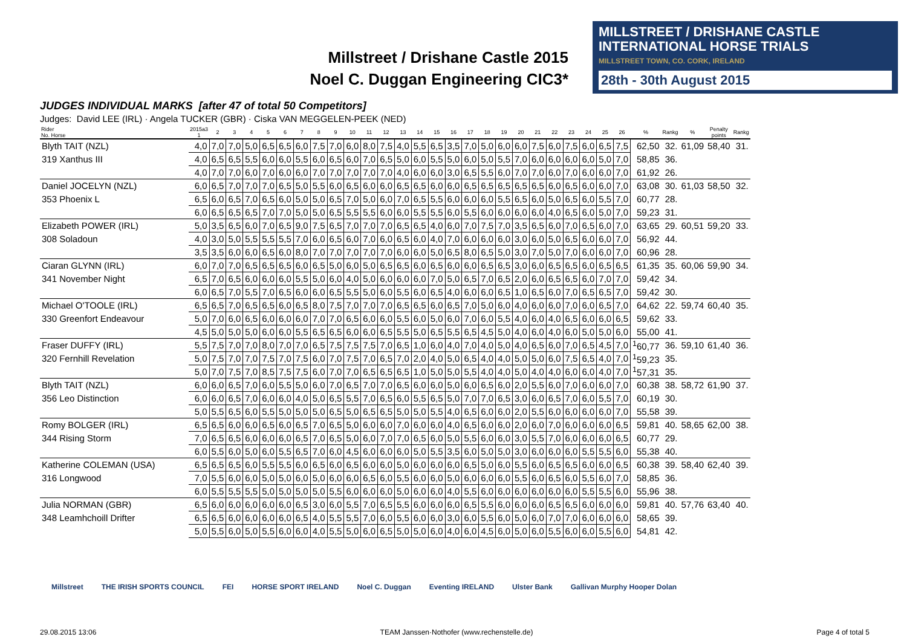Millstreet / Drishane Castle 2015
Noel C. Duggan Engineering CIC3*
MILLSTREET / DRISHANE CASTLE
INTERNATIONAL HORSE TRIALS
MILLSTREET TOWN, CO. CORK, IRELAND
28th - 30th August 2015
JUDGES INDIVIDUAL MARKS [after 47 of total 50 Competitors]
Judges: David LEE (IRL) · Angela TUCKER (GBR) · Ciska VAN MEGGELEN-PEEK (NED)
| Rider No. Horse | 2015a3 1 | 2 | 3 | 4 | 5 | 6 | 7 | 8 | 9 | 10 | 11 | 12 | 13 | 14 | 15 | 16 | 17 | 18 | 19 | 20 | 21 | 22 | 23 | 24 | 25 | 26 | % | Rankg | % | Penalty points | Rankg |
| --- | --- | --- | --- | --- | --- | --- | --- | --- | --- | --- | --- | --- | --- | --- | --- | --- | --- | --- | --- | --- | --- | --- | --- | --- | --- | --- | --- | --- | --- | --- | --- |
| Blyth TAIT (NZL) | 4,0 | 7,0 | 7,0 | 5,0 | 6,5 | 6,5 | 6,0 | 7,5 | 7,0 | 6,0 | 8,0 | 7,5 | 4,0 | 5,5 | 6,5 | 3,5 | 7,0 | 5,0 | 6,0 | 6,0 | 7,5 | 6,0 | 7,5 | 6,0 | 6,5 | 7,5 | 62,50 | 32. | 61,09 | 58,40 | 31. |
| 319 Xanthus III | 4,0 | 6,5 | 6,5 | 5,5 | 6,0 | 6,0 | 5,5 | 6,0 | 6,5 | 6,0 | 7,0 | 6,5 | 5,0 | 6,0 | 5,5 | 5,0 | 6,0 | 5,0 | 5,5 | 7,0 | 6,0 | 6,0 | 6,0 | 6,0 | 5,0 | 7,0 | 58,85 | 36. | | | |
| | 4,0 | 7,0 | 7,0 | 6,0 | 7,0 | 6,0 | 6,0 | 7,0 | 7,0 | 7,0 | 7,0 | 7,0 | 4,0 | 6,0 | 6,0 | 3,0 | 6,5 | 5,5 | 6,0 | 7,0 | 7,0 | 6,0 | 7,0 | 6,0 | 6,0 | 7,0 | 61,92 | 26. | | | |
| Daniel JOCELYN (NZL) | 6,0 | 6,5 | 7,0 | 7,0 | 7,0 | 6,5 | 5,0 | 5,5 | 6,0 | 6,5 | 6,0 | 6,0 | 6,5 | 6,5 | 6,0 | 6,0 | 6,5 | 6,5 | 6,5 | 6,5 | 6,5 | 6,0 | 6,5 | 6,0 | 6,0 | 7,0 | 63,08 | 30. | 61,03 | 58,50 | 32. |
| 353 Phoenix L | 6,5 | 6,0 | 6,5 | 7,0 | 6,5 | 6,0 | 5,0 | 5,0 | 6,5 | 7,0 | 5,0 | 6,0 | 7,0 | 6,5 | 5,5 | 6,0 | 6,0 | 6,0 | 5,5 | 6,5 | 6,0 | 5,0 | 6,5 | 6,0 | 5,5 | 7,0 | 60,77 | 28. | | | |
| | 6,0 | 6,5 | 6,5 | 6,5 | 7,0 | 7,0 | 5,0 | 5,0 | 6,5 | 5,5 | 5,5 | 6,0 | 6,0 | 5,5 | 5,5 | 6,0 | 5,5 | 6,0 | 6,0 | 6,0 | 6,0 | 4,0 | 6,5 | 6,0 | 5,0 | 7,0 | 59,23 | 31. | | | |
| Elizabeth POWER (IRL) | 5,0 | 3,5 | 6,5 | 6,0 | 7,0 | 6,5 | 9,0 | 7,5 | 6,5 | 7,0 | 7,0 | 7,0 | 6,5 | 6,5 | 4,0 | 6,0 | 7,0 | 7,5 | 7,0 | 3,5 | 6,5 | 6,0 | 7,0 | 6,5 | 6,0 | 7,0 | 63,65 | 29. | 60,51 | 59,20 | 33. |
| 308 Soladoun | 4,0 | 3,0 | 5,0 | 5,5 | 5,5 | 5,5 | 7,0 | 6,0 | 6,5 | 6,0 | 7,0 | 6,0 | 6,5 | 6,0 | 4,0 | 7,0 | 6,0 | 6,0 | 6,0 | 3,0 | 6,0 | 5,0 | 6,5 | 6,0 | 6,0 | 7,0 | 56,92 | 44. | | | |
| | 3,5 | 3,5 | 6,0 | 6,0 | 6,5 | 6,0 | 8,0 | 7,0 | 7,0 | 7,0 | 7,0 | 7,0 | 6,0 | 6,0 | 5,0 | 6,5 | 8,0 | 6,5 | 5,0 | 3,0 | 7,0 | 5,0 | 7,0 | 6,0 | 6,0 | 7,0 | 60,96 | 28. | | | |
| Ciaran GLYNN (IRL) | 6,0 | 7,0 | 7,0 | 6,5 | 6,5 | 6,5 | 6,0 | 6,5 | 5,0 | 6,0 | 5,0 | 6,5 | 6,5 | 6,0 | 6,5 | 6,0 | 6,0 | 6,5 | 6,5 | 3,0 | 6,0 | 6,5 | 6,5 | 6,0 | 6,5 | 6,5 | 61,35 | 35. | 60,06 | 59,90 | 34. |
| 341 November Night | 6,5 | 7,0 | 6,5 | 6,0 | 6,0 | 6,0 | 5,5 | 5,0 | 6,0 | 4,0 | 5,0 | 6,0 | 6,0 | 6,0 | 7,0 | 5,0 | 6,5 | 7,0 | 6,5 | 2,0 | 6,0 | 6,5 | 6,5 | 6,0 | 7,0 | 7,0 | 59,42 | 34. | | | |
| | 6,0 | 6,5 | 7,0 | 5,5 | 7,0 | 6,5 | 6,0 | 6,0 | 6,5 | 5,5 | 5,0 | 6,0 | 5,5 | 6,0 | 6,5 | 4,0 | 6,0 | 6,0 | 6,5 | 1,0 | 6,5 | 6,0 | 7,0 | 6,5 | 6,5 | 7,0 | 59,42 | 30. | | | |
| Michael O'TOOLE (IRL) | 6,5 | 6,5 | 7,0 | 6,5 | 6,5 | 6,0 | 6,5 | 8,0 | 7,5 | 7,0 | 7,0 | 7,0 | 6,5 | 6,5 | 6,0 | 6,5 | 7,0 | 5,0 | 6,0 | 4,0 | 6,0 | 6,0 | 7,0 | 6,0 | 6,5 | 7,0 | 64,62 | 22. | 59,74 | 60,40 | 35. |
| 330 Greenfort Endeavour | 5,0 | 7,0 | 6,0 | 6,5 | 6,0 | 6,0 | 6,0 | 7,0 | 7,0 | 6,5 | 6,0 | 6,0 | 5,5 | 6,0 | 5,0 | 6,0 | 7,0 | 6,0 | 5,5 | 4,0 | 6,0 | 4,0 | 6,5 | 6,0 | 6,0 | 6,5 | 59,62 | 33. | | | |
| | 4,5 | 5,0 | 5,0 | 5,0 | 6,0 | 6,0 | 5,5 | 6,5 | 6,5 | 6,0 | 6,0 | 6,5 | 5,5 | 5,0 | 6,5 | 5,5 | 6,5 | 4,5 | 5,0 | 4,0 | 6,0 | 4,0 | 6,0 | 5,0 | 5,0 | 6,0 | 55,00 | 41. | | | |
| Fraser DUFFY (IRL) | 5,5 | 7,5 | 7,0 | 7,0 | 8,0 | 7,0 | 7,0 | 6,5 | 7,5 | 7,5 | 7,5 | 7,0 | 6,5 | 1,0 | 6,0 | 4,0 | 7,0 | 4,0 | 5,0 | 4,0 | 6,5 | 6,0 | 7,0 | 6,5 | 4,5 | 7,0 | <sup>1</sup> 60,77 | 36. | 59,10 | 61,40 | 36. |
| 320 Fernhill Revelation | 5,0 | 7,5 | 7,0 | 7,0 | 7,5 | 7,0 | 7,5 | 6,0 | 7,0 | 7,5 | 7,0 | 6,5 | 7,0 | 2,0 | 4,0 | 5,0 | 6,5 | 4,0 | 4,0 | 5,0 | 5,0 | 6,0 | 7,5 | 6,5 | 4,0 | 7,0 | <sup>1</sup> 59,23 | 35. | | | |
| | 5,0 | 7,0 | 7,5 | 7,0 | 8,5 | 7,5 | 7,5 | 6,0 | 7,0 | 7,0 | 6,5 | 6,5 | 6,5 | 1,0 | 5,0 | 5,0 | 5,5 | 4,0 | 4,0 | 5,0 | 4,0 | 4,0 | 6,0 | 6,0 | 4,0 | 7,0 | <sup>1</sup> 57,31 | 35. | | | |
| Blyth TAIT (NZL) | 6,0 | 6,0 | 6,5 | 7,0 | 6,0 | 5,5 | 5,0 | 6,0 | 7,0 | 6,5 | 7,0 | 7,0 | 6,5 | 6,0 | 6,0 | 5,0 | 6,0 | 6,5 | 6,0 | 2,0 | 5,5 | 6,0 | 7,0 | 6,0 | 6,0 | 7,0 | 60,38 | 38. | 58,72 | 61,90 | 37. |
| 356 Leo Distinction | 6,0 | 6,0 | 6,5 | 7,0 | 6,0 | 6,0 | 4,0 | 5,0 | 6,5 | 5,5 | 7,0 | 6,5 | 6,0 | 5,5 | 6,5 | 5,0 | 7,0 | 7,0 | 6,5 | 3,0 | 6,0 | 6,5 | 7,0 | 6,0 | 5,5 | 7,0 | 60,19 | 30. | | | |
| | 5,0 | 5,5 | 6,5 | 6,0 | 5,5 | 5,0 | 5,0 | 5,0 | 6,5 | 5,0 | 6,5 | 6,5 | 5,0 | 5,0 | 5,5 | 4,0 | 6,5 | 6,0 | 6,0 | 2,0 | 5,5 | 6,0 | 6,0 | 6,0 | 6,0 | 7,0 | 55,58 | 39. | | | |
| Romy BOLGER (IRL) | 6,5 | 6,5 | 6,0 | 6,0 | 6,5 | 6,0 | 6,5 | 7,0 | 6,5 | 5,0 | 6,0 | 6,0 | 7,0 | 6,0 | 6,0 | 4,0 | 6,5 | 6,0 | 6,0 | 2,0 | 6,0 | 7,0 | 6,0 | 6,0 | 6,0 | 6,5 | 59,81 | 40. | 58,65 | 62,00 | 38. |
| 344 Rising Storm | 7,0 | 6,5 | 6,5 | 6,0 | 6,0 | 6,0 | 6,5 | 7,0 | 6,5 | 5,0 | 6,0 | 7,0 | 7,0 | 6,5 | 6,0 | 5,0 | 5,5 | 6,0 | 6,0 | 3,0 | 5,5 | 7,0 | 6,0 | 6,0 | 6,0 | 6,5 | 60,77 | 29. | | | |
| | 6,0 | 5,5 | 6,0 | 5,0 | 6,0 | 5,5 | 6,5 | 7,0 | 6,0 | 4,5 | 6,0 | 6,0 | 6,0 | 5,0 | 5,5 | 3,5 | 6,0 | 5,0 | 5,0 | 3,0 | 6,0 | 6,0 | 6,0 | 5,5 | 5,5 | 6,0 | 55,38 | 40. | | | |
| Katherine COLEMAN (USA) | 6,5 | 6,5 | 6,5 | 6,0 | 5,5 | 5,5 | 6,0 | 6,5 | 6,0 | 6,5 | 6,0 | 6,0 | 5,0 | 6,0 | 6,0 | 6,0 | 6,5 | 5,0 | 6,0 | 5,5 | 6,0 | 6,5 | 6,5 | 6,0 | 6,0 | 6,5 | 60,38 | 39. | 58,40 | 62,40 | 39. |
| 316 Longwood | 7,0 | 5,5 | 6,0 | 6,0 | 5,0 | 5,0 | 6,0 | 5,0 | 6,0 | 6,0 | 6,5 | 6,0 | 5,5 | 6,0 | 6,0 | 5,0 | 6,0 | 6,0 | 6,0 | 5,5 | 6,0 | 6,5 | 6,0 | 5,5 | 6,0 | 7,0 | 58,85 | 36. | | | |
| | 6,0 | 5,5 | 5,5 | 5,5 | 5,0 | 5,0 | 5,0 | 5,0 | 5,5 | 6,0 | 6,0 | 6,0 | 5,0 | 6,0 | 6,0 | 4,0 | 5,5 | 6,0 | 6,0 | 6,0 | 6,0 | 6,0 | 6,0 | 5,5 | 5,5 | 6,0 | 55,96 | 38. | | | |
| Julia NORMAN (GBR) | 6,5 | 6,0 | 6,0 | 6,0 | 6,0 | 6,0 | 6,5 | 3,0 | 6,0 | 5,5 | 7,0 | 6,5 | 5,5 | 6,0 | 6,0 | 6,0 | 6,5 | 5,5 | 6,0 | 6,0 | 6,0 | 6,5 | 6,5 | 6,0 | 6,0 | 6,0 | 59,81 | 40. | 57,76 | 63,40 | 40. |
| 348 Leamhchoill Drifter | 6,5 | 6,5 | 6,0 | 6,0 | 6,0 | 6,0 | 6,5 | 4,0 | 5,5 | 5,5 | 7,0 | 6,0 | 5,5 | 6,0 | 6,0 | 3,0 | 6,0 | 5,5 | 6,0 | 5,0 | 6,0 | 7,0 | 7,0 | 6,0 | 6,0 | 6,0 | 58,65 | 39. | | | |
| | 5,0 | 5,5 | 6,0 | 5,0 | 5,5 | 6,0 | 6,0 | 4,0 | 5,5 | 5,0 | 6,0 | 6,5 | 5,0 | 5,0 | 6,0 | 4,0 | 6,0 | 4,5 | 6,0 | 5,0 | 6,0 | 5,5 | 6,0 | 6,0 | 5,5 | 6,0 | 54,81 | 42. | | | |
Millstreet THE IRISH SPORTS COUNCIL FEI HORSE SPORT IRELAND Noel C. Duggan Eventing IRELAND Ulster Bank Gallivan Murphy Hooper Dolan
29.08.2015 13:06 TEAM Janssen·Nothofer (www.rechenstelle.de) Page 4 of total 5